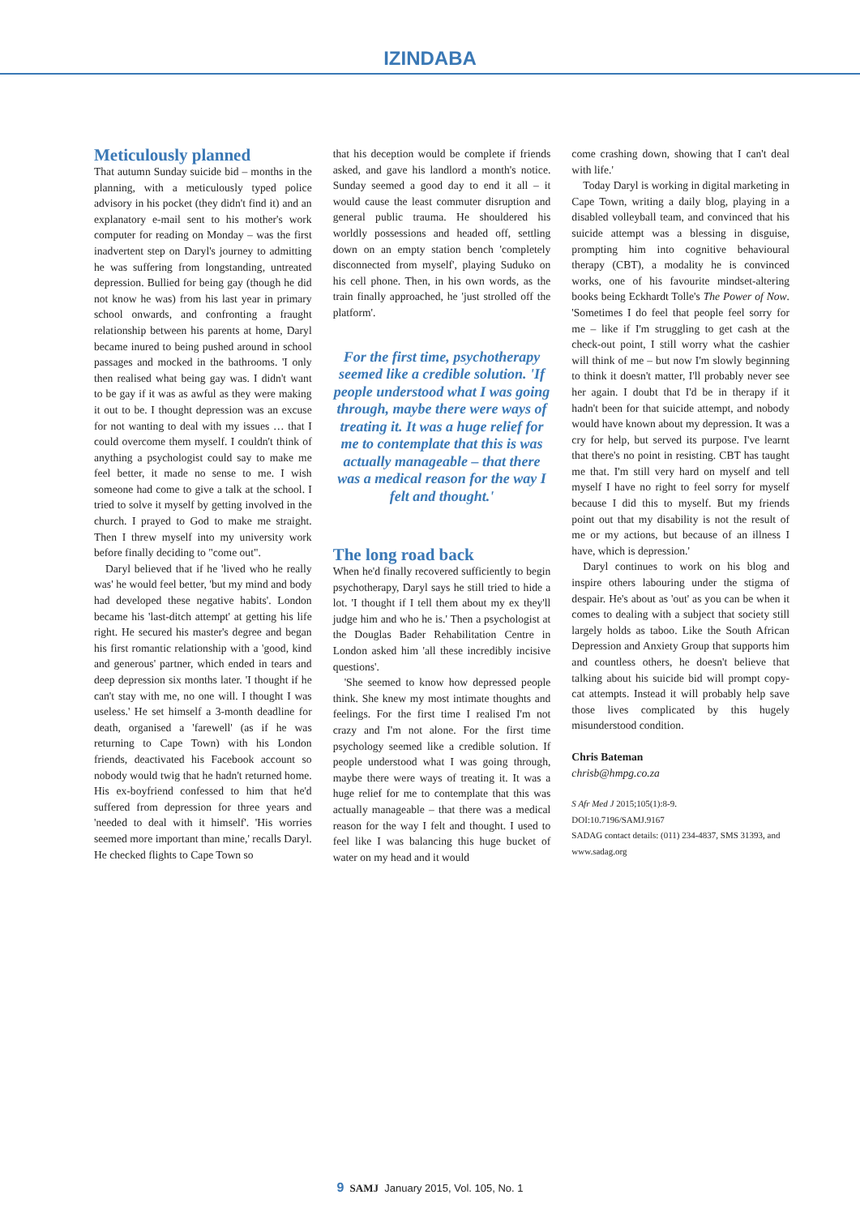IZINDABA
Meticulously planned
That autumn Sunday suicide bid – months in the planning, with a meticulously typed police advisory in his pocket (they didn't find it) and an explanatory e-mail sent to his mother's work computer for reading on Monday – was the first inadvertent step on Daryl's journey to admitting he was suffering from longstanding, untreated depression. Bullied for being gay (though he did not know he was) from his last year in primary school onwards, and confronting a fraught relationship between his parents at home, Daryl became inured to being pushed around in school passages and mocked in the bathrooms. 'I only then realised what being gay was. I didn't want to be gay if it was as awful as they were making it out to be. I thought depression was an excuse for not wanting to deal with my issues … that I could overcome them myself. I couldn't think of anything a psychologist could say to make me feel better, it made no sense to me. I wish someone had come to give a talk at the school. I tried to solve it myself by getting involved in the church. I prayed to God to make me straight. Then I threw myself into my university work before finally deciding to "come out".
Daryl believed that if he 'lived who he really was' he would feel better, 'but my mind and body had developed these negative habits'. London became his 'last-ditch attempt' at getting his life right. He secured his master's degree and began his first romantic relationship with a 'good, kind and generous' partner, which ended in tears and deep depression six months later. 'I thought if he can't stay with me, no one will. I thought I was useless.' He set himself a 3-month deadline for death, organised a 'farewell' (as if he was returning to Cape Town) with his London friends, deactivated his Facebook account so nobody would twig that he hadn't returned home. His ex-boyfriend confessed to him that he'd suffered from depression for three years and 'needed to deal with it himself'. 'His worries seemed more important than mine,' recalls Daryl. He checked flights to Cape Town so
that his deception would be complete if friends asked, and gave his landlord a month's notice. Sunday seemed a good day to end it all – it would cause the least commuter disruption and general public trauma. He shouldered his worldly possessions and headed off, settling down on an empty station bench 'completely disconnected from myself', playing Suduko on his cell phone. Then, in his own words, as the train finally approached, he 'just strolled off the platform'.
For the first time, psychotherapy seemed like a credible solution. 'If people understood what I was going through, maybe there were ways of treating it. It was a huge relief for me to contemplate that this is was actually manageable – that there was a medical reason for the way I felt and thought.'
The long road back
When he'd finally recovered sufficiently to begin psychotherapy, Daryl says he still tried to hide a lot. 'I thought if I tell them about my ex they'll judge him and who he is.' Then a psychologist at the Douglas Bader Rehabilitation Centre in London asked him 'all these incredibly incisive questions'.
'She seemed to know how depressed people think. She knew my most intimate thoughts and feelings. For the first time I realised I'm not crazy and I'm not alone. For the first time psychology seemed like a credible solution. If people understood what I was going through, maybe there were ways of treating it. It was a huge relief for me to contemplate that this was actually manageable – that there was a medical reason for the way I felt and thought. I used to feel like I was balancing this huge bucket of water on my head and it would
come crashing down, showing that I can't deal with life.'
Today Daryl is working in digital marketing in Cape Town, writing a daily blog, playing in a disabled volleyball team, and convinced that his suicide attempt was a blessing in disguise, prompting him into cognitive behavioural therapy (CBT), a modality he is convinced works, one of his favourite mindset-altering books being Eckhardt Tolle's The Power of Now. 'Sometimes I do feel that people feel sorry for me – like if I'm struggling to get cash at the check-out point, I still worry what the cashier will think of me – but now I'm slowly beginning to think it doesn't matter, I'll probably never see her again. I doubt that I'd be in therapy if it hadn't been for that suicide attempt, and nobody would have known about my depression. It was a cry for help, but served its purpose. I've learnt that there's no point in resisting. CBT has taught me that. I'm still very hard on myself and tell myself I have no right to feel sorry for myself because I did this to myself. But my friends point out that my disability is not the result of me or my actions, but because of an illness I have, which is depression.'
Daryl continues to work on his blog and inspire others labouring under the stigma of despair. He's about as 'out' as you can be when it comes to dealing with a subject that society still largely holds as taboo. Like the South African Depression and Anxiety Group that supports him and countless others, he doesn't believe that talking about his suicide bid will prompt copy-cat attempts. Instead it will probably help save those lives complicated by this hugely misunderstood condition.
Chris Bateman
chrisb@hmpg.co.za
S Afr Med J 2015;105(1):8-9.
DOI:10.7196/SAMJ.9167
SADAG contact details: (011) 234-4837, SMS 31393, and www.sadag.org
9 SAMJ January 2015, Vol. 105, No. 1